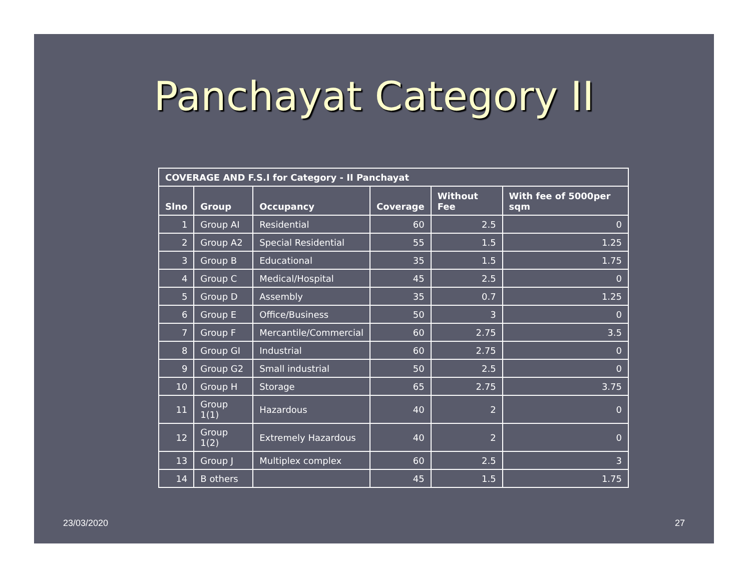Panchayat Category II
| COVERAGE AND F.S.I for Category - II Panchayat | | | | | |
| --- | --- | --- | --- | --- | --- |
| Slno | Group | Occupancy | Coverage | Without Fee | With fee of 5000per sqm |
| 1 | Group AI | Residential | 60 | 2.5 | 0 |
| 2 | Group A2 | Special Residential | 55 | 1.5 | 1.25 |
| 3 | Group B | Educational | 35 | 1.5 | 1.75 |
| 4 | Group C | Medical/Hospital | 45 | 2.5 | 0 |
| 5 | Group D | Assembly | 35 | 0.7 | 1.25 |
| 6 | Group E | Office/Business | 50 | 3 | 0 |
| 7 | Group F | Mercantile/Commercial | 60 | 2.75 | 3.5 |
| 8 | Group GI | Industrial | 60 | 2.75 | 0 |
| 9 | Group G2 | Small industrial | 50 | 2.5 | 0 |
| 10 | Group H | Storage | 65 | 2.75 | 3.75 |
| 11 | Group 1(1) | Hazardous | 40 | 2 | 0 |
| 12 | Group 1(2) | Extremely Hazardous | 40 | 2 | 0 |
| 13 | Group J | Multiplex complex | 60 | 2.5 | 3 |
| 14 | B others | | 45 | 1.5 | 1.75 |
23/03/2020 27